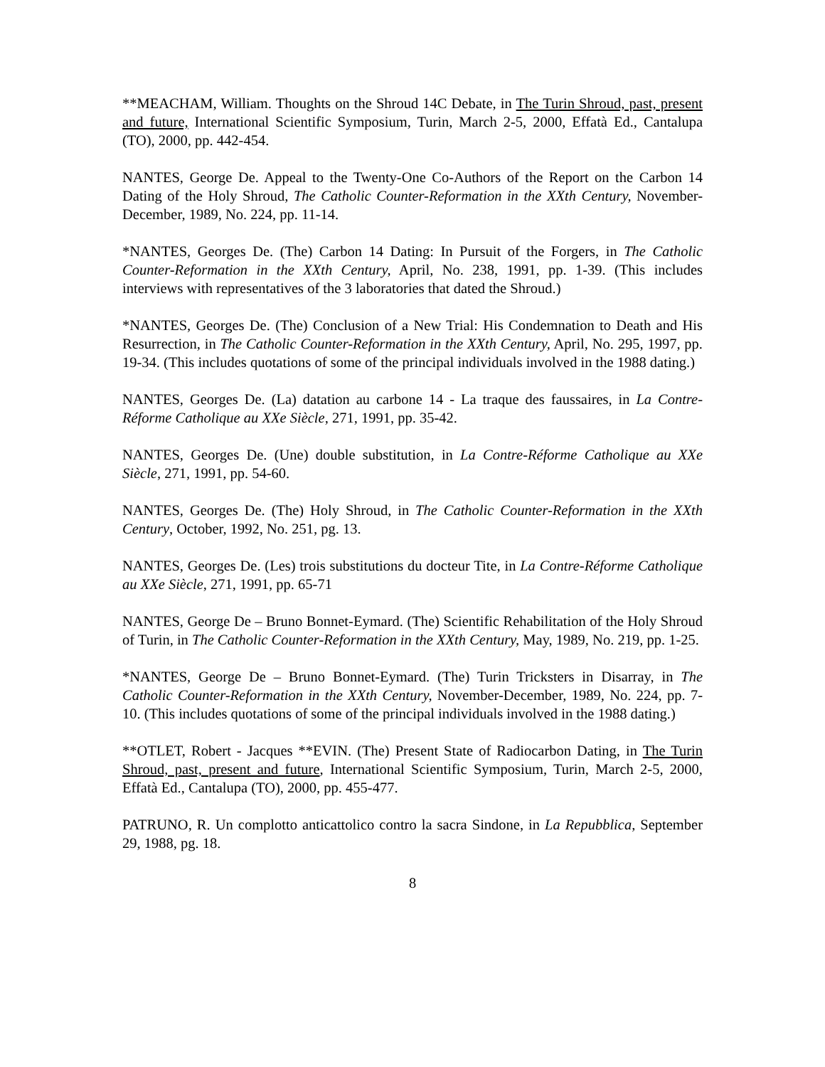**MEACHAM, William. Thoughts on the Shroud 14C Debate, in The Turin Shroud, past, present and future, International Scientific Symposium, Turin, March 2-5, 2000, Effatà Ed., Cantalupa (TO), 2000, pp. 442-454.
NANTES, George De. Appeal to the Twenty-One Co-Authors of the Report on the Carbon 14 Dating of the Holy Shroud, The Catholic Counter-Reformation in the XXth Century, November-December, 1989, No. 224, pp. 11-14.
*NANTES, Georges De. (The) Carbon 14 Dating: In Pursuit of the Forgers, in The Catholic Counter-Reformation in the XXth Century, April, No. 238, 1991, pp. 1-39. (This includes interviews with representatives of the 3 laboratories that dated the Shroud.)
*NANTES, Georges De. (The) Conclusion of a New Trial: His Condemnation to Death and His Resurrection, in The Catholic Counter-Reformation in the XXth Century, April, No. 295, 1997, pp. 19-34. (This includes quotations of some of the principal individuals involved in the 1988 dating.)
NANTES, Georges De. (La) datation au carbone 14 - La traque des faussaires, in La Contre-Réforme Catholique au XXe Siècle, 271, 1991, pp. 35-42.
NANTES, Georges De. (Une) double substitution, in La Contre-Réforme Catholique au XXe Siècle, 271, 1991, pp. 54-60.
NANTES, Georges De. (The) Holy Shroud, in The Catholic Counter-Reformation in the XXth Century, October, 1992, No. 251, pg. 13.
NANTES, Georges De. (Les) trois substitutions du docteur Tite, in La Contre-Réforme Catholique au XXe Siècle, 271, 1991, pp. 65-71
NANTES, George De – Bruno Bonnet-Eymard. (The) Scientific Rehabilitation of the Holy Shroud of Turin, in The Catholic Counter-Reformation in the XXth Century, May, 1989, No. 219, pp. 1-25.
*NANTES, George De – Bruno Bonnet-Eymard. (The) Turin Tricksters in Disarray, in The Catholic Counter-Reformation in the XXth Century, November-December, 1989, No. 224, pp. 7-10. (This includes quotations of some of the principal individuals involved in the 1988 dating.)
**OTLET, Robert - Jacques **EVIN. (The) Present State of Radiocarbon Dating, in The Turin Shroud, past, present and future, International Scientific Symposium, Turin, March 2-5, 2000, Effatà Ed., Cantalupa (TO), 2000, pp. 455-477.
PATRUNO, R. Un complotto anticattolico contro la sacra Sindone, in La Repubblica, September 29, 1988, pg. 18.
8